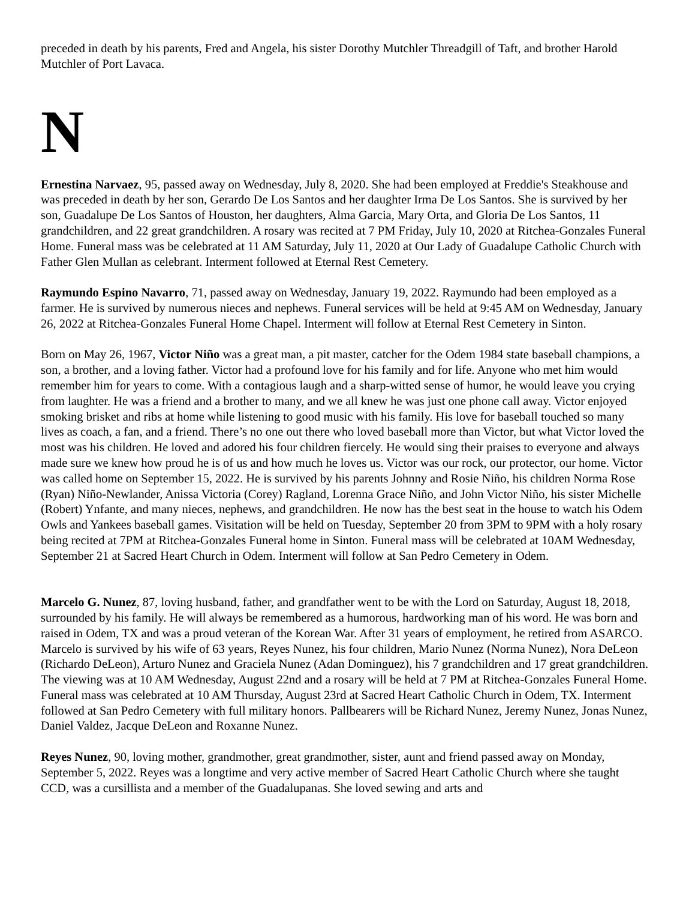preceded in death by his parents, Fred and Angela, his sister Dorothy Mutchler Threadgill of Taft, and brother Harold Mutchler of Port Lavaca.
N
Ernestina Narvaez, 95, passed away on Wednesday, July 8, 2020. She had been employed at Freddie's Steakhouse and was preceded in death by her son, Gerardo De Los Santos and her daughter Irma De Los Santos. She is survived by her son, Guadalupe De Los Santos of Houston, her daughters, Alma Garcia, Mary Orta, and Gloria De Los Santos, 11 grandchildren, and 22 great grandchildren. A rosary was recited at 7 PM Friday, July 10, 2020 at Ritchea-Gonzales Funeral Home. Funeral mass was be celebrated at 11 AM Saturday, July 11, 2020 at Our Lady of Guadalupe Catholic Church with Father Glen Mullan as celebrant. Interment followed at Eternal Rest Cemetery.
Raymundo Espino Navarro, 71, passed away on Wednesday, January 19, 2022. Raymundo had been employed as a farmer. He is survived by numerous nieces and nephews. Funeral services will be held at 9:45 AM on Wednesday, January 26, 2022 at Ritchea-Gonzales Funeral Home Chapel. Interment will follow at Eternal Rest Cemetery in Sinton.
Born on May 26, 1967, Victor Niño was a great man, a pit master, catcher for the Odem 1984 state baseball champions, a son, a brother, and a loving father. Victor had a profound love for his family and for life. Anyone who met him would remember him for years to come. With a contagious laugh and a sharp-witted sense of humor, he would leave you crying from laughter. He was a friend and a brother to many, and we all knew he was just one phone call away. Victor enjoyed smoking brisket and ribs at home while listening to good music with his family. His love for baseball touched so many lives as coach, a fan, and a friend. There’s no one out there who loved baseball more than Victor, but what Victor loved the most was his children. He loved and adored his four children fiercely. He would sing their praises to everyone and always made sure we knew how proud he is of us and how much he loves us. Victor was our rock, our protector, our home. Victor was called home on September 15, 2022. He is survived by his parents Johnny and Rosie Niño, his children Norma Rose (Ryan) Niño-Newlander, Anissa Victoria (Corey) Ragland, Lorenna Grace Niño, and John Victor Niño, his sister Michelle (Robert) Ynfante, and many nieces, nephews, and grandchildren. He now has the best seat in the house to watch his Odem Owls and Yankees baseball games. Visitation will be held on Tuesday, September 20 from 3PM to 9PM with a holy rosary being recited at 7PM at Ritchea-Gonzales Funeral home in Sinton. Funeral mass will be celebrated at 10AM Wednesday, September 21 at Sacred Heart Church in Odem. Interment will follow at San Pedro Cemetery in Odem.
Marcelo G. Nunez, 87, loving husband, father, and grandfather went to be with the Lord on Saturday, August 18, 2018, surrounded by his family. He will always be remembered as a humorous, hardworking man of his word. He was born and raised in Odem, TX and was a proud veteran of the Korean War. After 31 years of employment, he retired from ASARCO. Marcelo is survived by his wife of 63 years, Reyes Nunez, his four children, Mario Nunez (Norma Nunez), Nora DeLeon (Richardo DeLeon), Arturo Nunez and Graciela Nunez (Adan Dominguez), his 7 grandchildren and 17 great grandchildren. The viewing was at 10 AM Wednesday, August 22nd and a rosary will be held at 7 PM at Ritchea-Gonzales Funeral Home. Funeral mass was celebrated at 10 AM Thursday, August 23rd at Sacred Heart Catholic Church in Odem, TX. Interment followed at San Pedro Cemetery with full military honors. Pallbearers will be Richard Nunez, Jeremy Nunez, Jonas Nunez, Daniel Valdez, Jacque DeLeon and Roxanne Nunez.
Reyes Nunez, 90, loving mother, grandmother, great grandmother, sister, aunt and friend passed away on Monday, September 5, 2022. Reyes was a longtime and very active member of Sacred Heart Catholic Church where she taught CCD, was a cursillista and a member of the Guadalupanas. She loved sewing and arts and